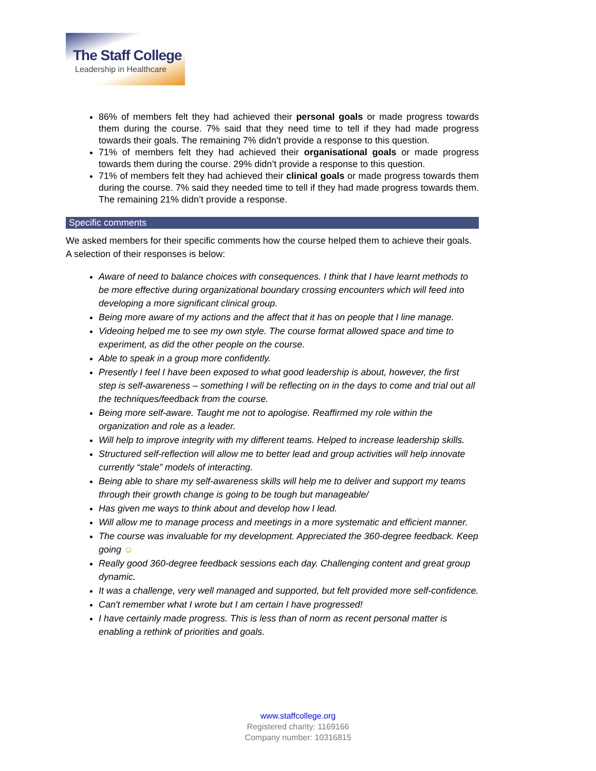The Staff College
Leadership in Healthcare
86% of members felt they had achieved their personal goals or made progress towards them during the course. 7% said that they need time to tell if they had made progress towards their goals. The remaining 7% didn’t provide a response to this question.
71% of members felt they had achieved their organisational goals or made progress towards them during the course. 29% didn’t provide a response to this question.
71% of members felt they had achieved their clinical goals or made progress towards them during the course. 7% said they needed time to tell if they had made progress towards them. The remaining 21% didn’t provide a response.
Specific comments
We asked members for their specific comments how the course helped them to achieve their goals. A selection of their responses is below:
Aware of need to balance choices with consequences. I think that I have learnt methods to be more effective during organizational boundary crossing encounters which will feed into developing a more significant clinical group.
Being more aware of my actions and the affect that it has on people that I line manage.
Videoing helped me to see my own style. The course format allowed space and time to experiment, as did the other people on the course.
Able to speak in a group more confidently.
Presently I feel I have been exposed to what good leadership is about, however, the first step is self-awareness – something I will be reflecting on in the days to come and trial out all the techniques/feedback from the course.
Being more self-aware. Taught me not to apologise. Reaffirmed my role within the organization and role as a leader.
Will help to improve integrity with my different teams. Helped to increase leadership skills.
Structured self-reflection will allow me to better lead and group activities will help innovate currently “stale” models of interacting.
Being able to share my self-awareness skills will help me to deliver and support my teams through their growth change is going to be tough but manageable/
Has given me ways to think about and develop how I lead.
Will allow me to manage process and meetings in a more systematic and efficient manner.
The course was invaluable for my development. Appreciated the 360-degree feedback. Keep going ☺
Really good 360-degree feedback sessions each day. Challenging content and great group dynamic.
It was a challenge, very well managed and supported, but felt provided more self-confidence.
Can't remember what I wrote but I am certain I have progressed!
I have certainly made progress. This is less than of norm as recent personal matter is enabling a rethink of priorities and goals.
www.staffcollege.org
Registered charity: 1169166
Company number: 10316815